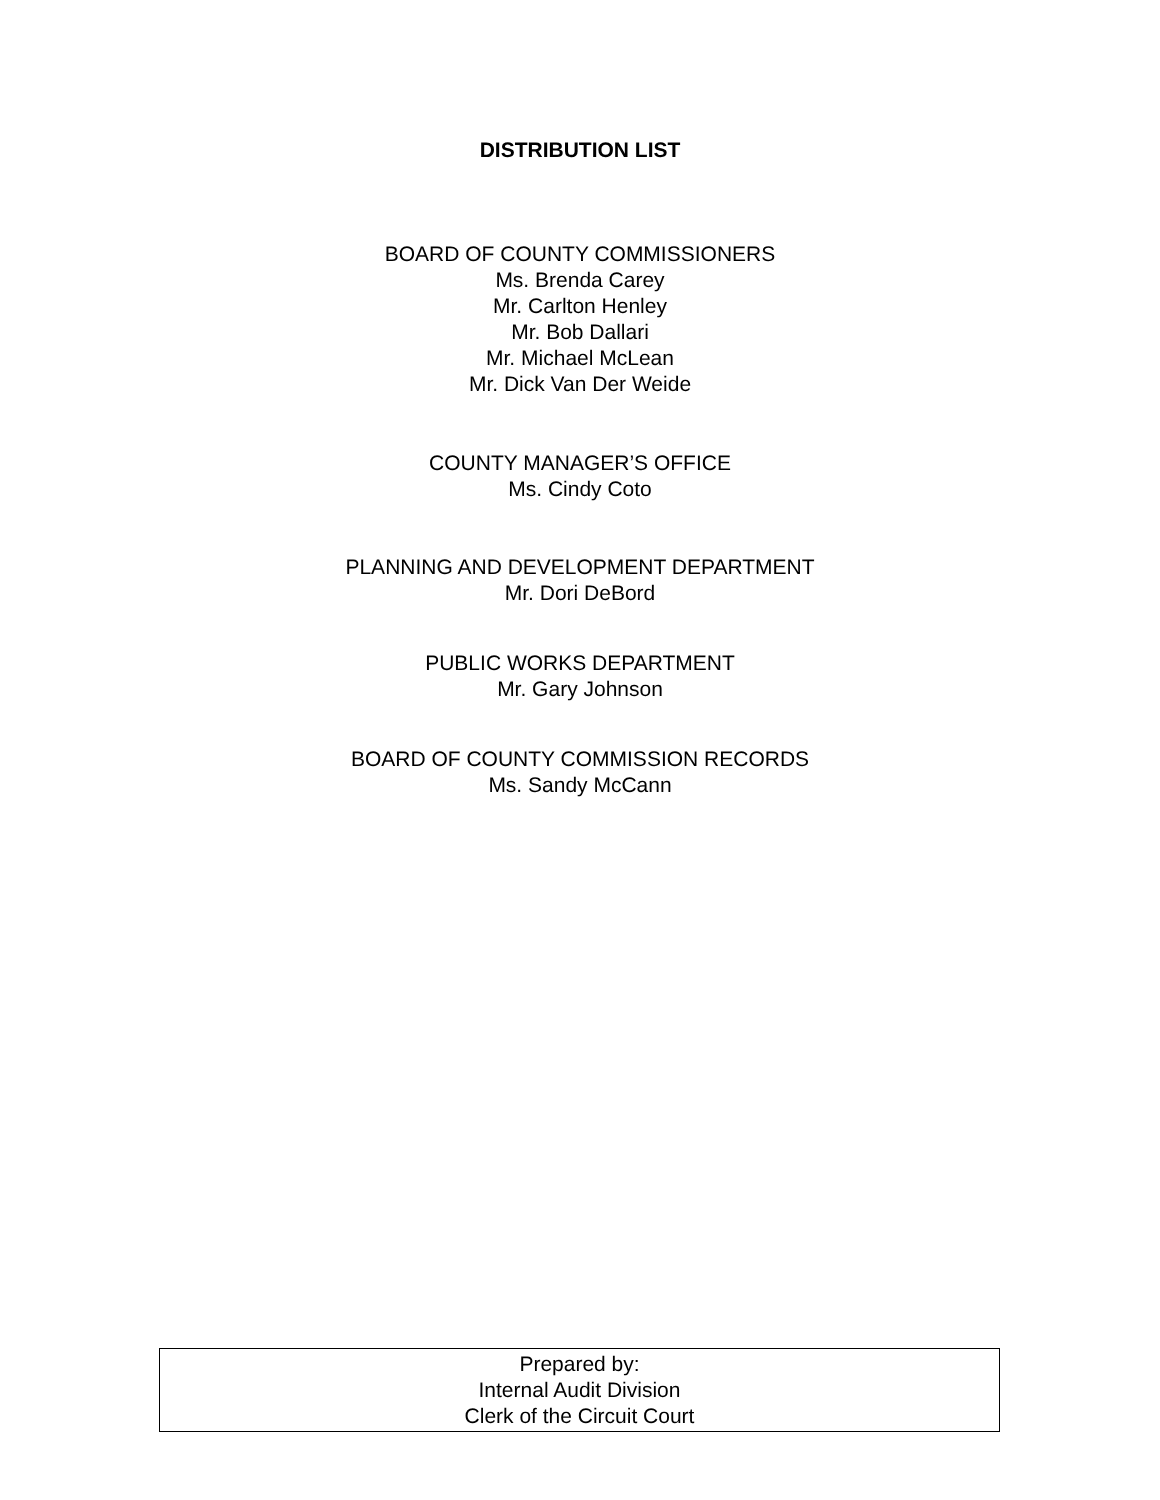DISTRIBUTION LIST
BOARD OF COUNTY COMMISSIONERS
Ms. Brenda Carey
Mr. Carlton Henley
Mr. Bob Dallari
Mr. Michael McLean
Mr. Dick Van Der Weide
COUNTY MANAGER’S OFFICE
Ms. Cindy Coto
PLANNING AND DEVELOPMENT DEPARTMENT
Mr. Dori DeBord
PUBLIC WORKS DEPARTMENT
Mr. Gary Johnson
BOARD OF COUNTY COMMISSION RECORDS
Ms. Sandy McCann
Prepared by:
Internal Audit Division
Clerk of the Circuit Court